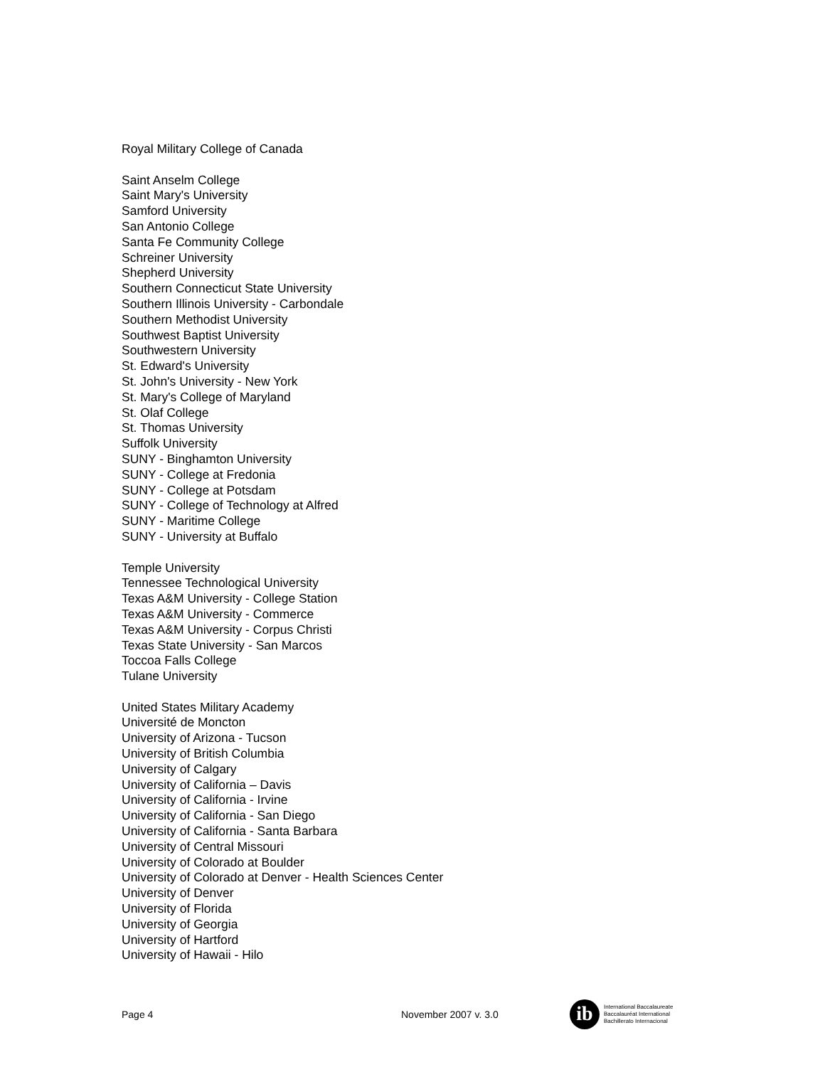Royal Military College of Canada
Saint Anselm College
Saint Mary's University
Samford University
San Antonio College
Santa Fe Community College
Schreiner University
Shepherd University
Southern Connecticut State University
Southern Illinois University - Carbondale
Southern Methodist University
Southwest Baptist University
Southwestern University
St. Edward's University
St. John's University - New York
St. Mary's College of Maryland
St. Olaf College
St. Thomas University
Suffolk University
SUNY - Binghamton University
SUNY - College at Fredonia
SUNY - College at Potsdam
SUNY - College of Technology at Alfred
SUNY - Maritime College
SUNY - University at Buffalo
Temple University
Tennessee Technological University
Texas A&M University - College Station
Texas A&M University - Commerce
Texas A&M University - Corpus Christi
Texas State University - San Marcos
Toccoa Falls College
Tulane University
United States Military Academy
Université de Moncton
University of Arizona - Tucson
University of British Columbia
University of Calgary
University of California – Davis
University of California - Irvine
University of California - San Diego
University of California - Santa Barbara
University of Central Missouri
University of Colorado at Boulder
University of Colorado at Denver - Health Sciences Center
University of Denver
University of Florida
University of Georgia
University of Hartford
University of Hawaii - Hilo
Page 4 November 2007 v. 3.0
ib
International Baccalaureate
Baccalauréat International
Bachillerato Internacional